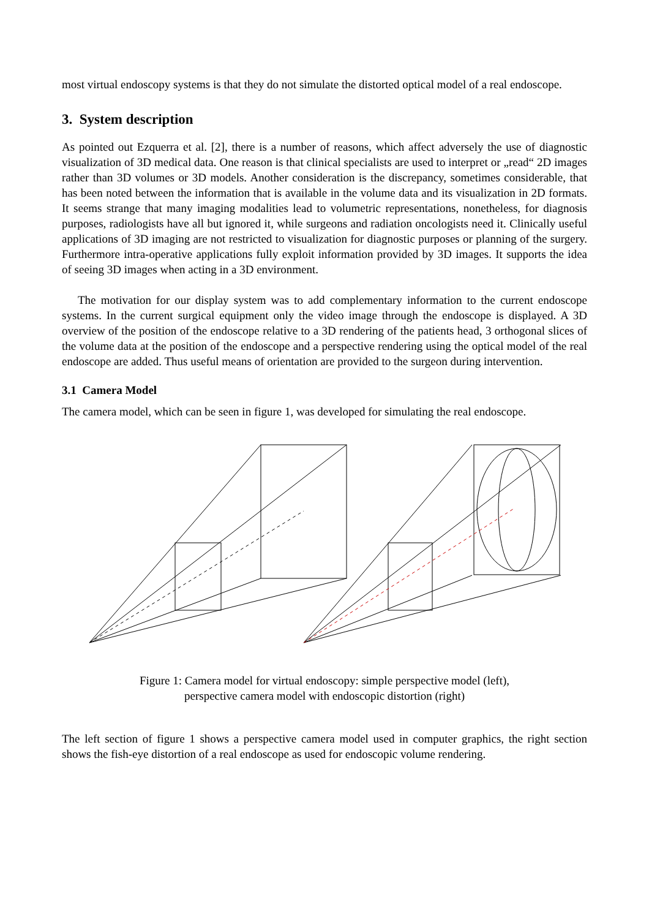most virtual endoscopy systems is that they do not simulate the distorted optical model of a real endoscope.
3. System description
As pointed out Ezquerra et al. [2], there is a number of reasons, which affect adversely the use of diagnostic visualization of 3D medical data. One reason is that clinical specialists are used to interpret or „read“ 2D images rather than 3D volumes or 3D models. Another consideration is the discrepancy, sometimes considerable, that has been noted between the information that is available in the volume data and its visualization in 2D formats. It seems strange that many imaging modalities lead to volumetric representations, nonetheless, for diagnosis purposes, radiologists have all but ignored it, while surgeons and radiation oncologists need it. Clinically useful applications of 3D imaging are not restricted to visualization for diagnostic purposes or planning of the surgery. Furthermore intra-operative applications fully exploit information provided by 3D images. It supports the idea of seeing 3D images when acting in a 3D environment.
The motivation for our display system was to add complementary information to the current endoscope systems. In the current surgical equipment only the video image through the endoscope is displayed. A 3D overview of the position of the endoscope relative to a 3D rendering of the patients head, 3 orthogonal slices of the volume data at the position of the endoscope and a perspective rendering using the optical model of the real endoscope are added. Thus useful means of orientation are provided to the surgeon during intervention.
3.1 Camera Model
The camera model, which can be seen in figure 1, was developed for simulating the real endoscope.
Figure 1: Camera model for virtual endoscopy: simple perspective model (left),
perspective camera model with endoscopic distortion (right)
The left section of figure 1 shows a perspective camera model used in computer graphics, the right section shows the fish-eye distortion of a real endoscope as used for endoscopic volume rendering.